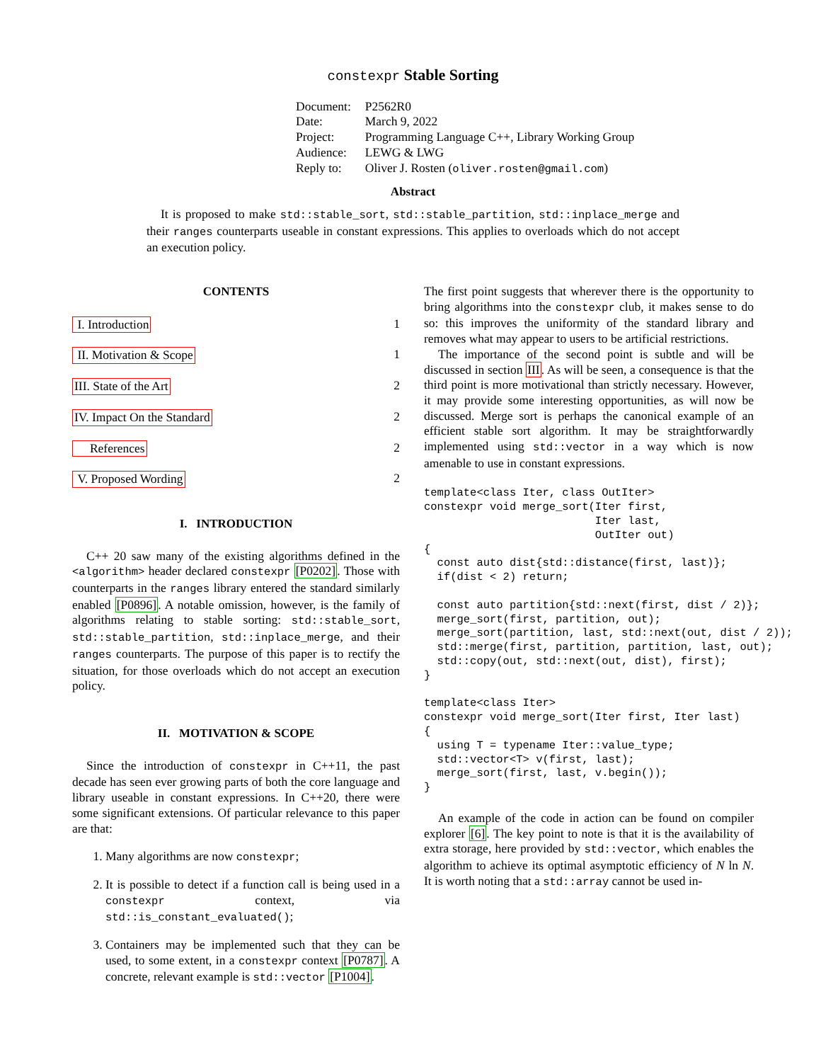constexpr Stable Sorting
| Document: | P2562R0 |
| Date: | March 9, 2022 |
| Project: | Programming Language C++, Library Working Group |
| Audience: | LEWG & LWG |
| Reply to: | Oliver J. Rosten ( oliver.rosten@gmail.com ) |
Abstract
It is proposed to make std::stable_sort, std::stable_partition, std::inplace_merge and their ranges counterparts useable in constant expressions. This applies to overloads which do not accept an execution policy.
CONTENTS
I. Introduction 1
II. Motivation & Scope 1
III. State of the Art 2
IV. Impact On the Standard 2
References 2
V. Proposed Wording 2
I. INTRODUCTION
C++ 20 saw many of the existing algorithms defined in the <algorithm> header declared constexpr [P0202]. Those with counterparts in the ranges library entered the standard similarly enabled [P0896]. A notable omission, however, is the family of algorithms relating to stable sorting: std::stable_sort, std::stable_partition, std::inplace_merge, and their ranges counterparts. The purpose of this paper is to rectify the situation, for those overloads which do not accept an execution policy.
II. MOTIVATION & SCOPE
Since the introduction of constexpr in C++11, the past decade has seen ever growing parts of both the core language and library useable in constant expressions. In C++20, there were some significant extensions. Of particular relevance to this paper are that:
1. Many algorithms are now constexpr;
2. It is possible to detect if a function call is being used in a constexpr context, via std::is_constant_evaluated();
3. Containers may be implemented such that they can be used, to some extent, in a constexpr context [P0787]. A concrete, relevant example is std::vector [P1004].
The first point suggests that wherever there is the opportunity to bring algorithms into the constexpr club, it makes sense to do so: this improves the uniformity of the standard library and removes what may appear to users to be artificial restrictions.
The importance of the second point is subtle and will be discussed in section III. As will be seen, a consequence is that the third point is more motivational than strictly necessary. However, it may provide some interesting opportunities, as will now be discussed. Merge sort is perhaps the canonical example of an efficient stable sort algorithm. It may be straightforwardly implemented using std::vector in a way which is now amenable to use in constant expressions.
template<class Iter, class OutIter>
constexpr void merge_sort(Iter first,
                          Iter last,
                          OutIter out)
{
  const auto dist{std::distance(first, last)};
  if(dist < 2) return;

  const auto partition{std::next(first, dist / 2)};
  merge_sort(first, partition, out);
  merge_sort(partition, last, std::next(out, dist / 2));
  std::merge(first, partition, partition, last, out);
  std::copy(out, std::next(out, dist), first);
}

template<class Iter>
constexpr void merge_sort(Iter first, Iter last)
{
  using T = typename Iter::value_type;
  std::vector<T> v(first, last);
  merge_sort(first, last, v.begin());
}
An example of the code in action can be found on compiler explorer [6]. The key point to note is that it is the availability of extra storage, here provided by std::vector, which enables the algorithm to achieve its optimal asymptotic efficiency of N ln N. It is worth noting that a std::array cannot be used in-